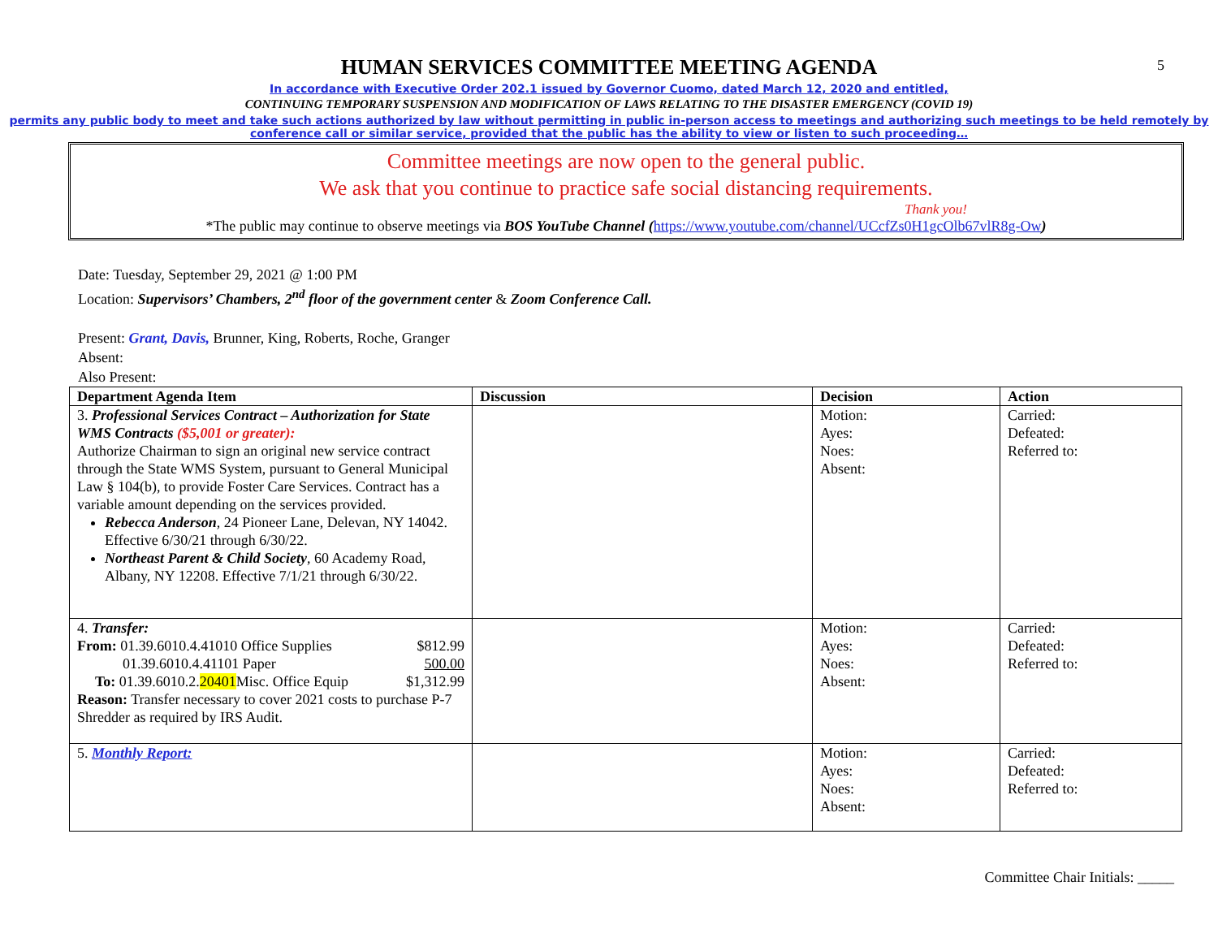5
HUMAN SERVICES COMMITTEE MEETING AGENDA
In accordance with Executive Order 202.1 issued by Governor Cuomo, dated March 12, 2020 and entitled,
CONTINUING TEMPORARY SUSPENSION AND MODIFICATION OF LAWS RELATING TO THE DISASTER EMERGENCY (COVID 19)
permits any public body to meet and take such actions authorized by law without permitting in public in-person access to meetings and authorizing such meetings to be held remotely by conference call or similar service, provided that the public has the ability to view or listen to such proceeding…
Committee meetings are now open to the general public.
We ask that you continue to practice safe social distancing requirements.
Thank you!
*The public may continue to observe meetings via BOS YouTube Channel (https://www.youtube.com/channel/UCcfZs0H1gcOlb67vlR8g-Ow)
Date: Tuesday, September 29, 2021 @ 1:00 PM
Location: Supervisors’ Chambers, 2<sup>nd</sup> floor of the government center & Zoom Conference Call.
Present: Grant, Davis, Brunner, King, Roberts, Roche, Granger
Absent:
Also Present:
| Department Agenda Item | Discussion | Decision | Action |
| --- | --- | --- | --- |
| 3. Professional Services Contract – Authorization for State WMS Contracts ($5,001 or greater): Authorize Chairman to sign an original new service contract through the State WMS System, pursuant to General Municipal Law § 104(b), to provide Foster Care Services. Contract has a variable amount depending on the services provided. Rebecca Anderson , 24 Pioneer Lane, Delevan, NY 14042. Effective 6/30/21 through 6/30/22. Northeast Parent & Child Society , 60 Academy Road, Albany, NY 12208. Effective 7/1/21 through 6/30/22. | | Motion: Ayes: Noes: Absent: | Carried: Defeated: Referred to: |
| 4. Transfer: From: 01.39.6010.4.41010 Office Supplies $812.99 01.39.6010.4.41101 Paper 500.00 To: 01.39.6010.2. 20401 Misc. Office Equip $1,312.99 Reason: Transfer necessary to cover 2021 costs to purchase P-7 Shredder as required by IRS Audit. | | Motion: Ayes: Noes: Absent: | Carried: Defeated: Referred to: |
| 5. Monthly Report: | | Motion: Ayes: Noes: Absent: | Carried: Defeated: Referred to: |
Committee Chair Initials: _____